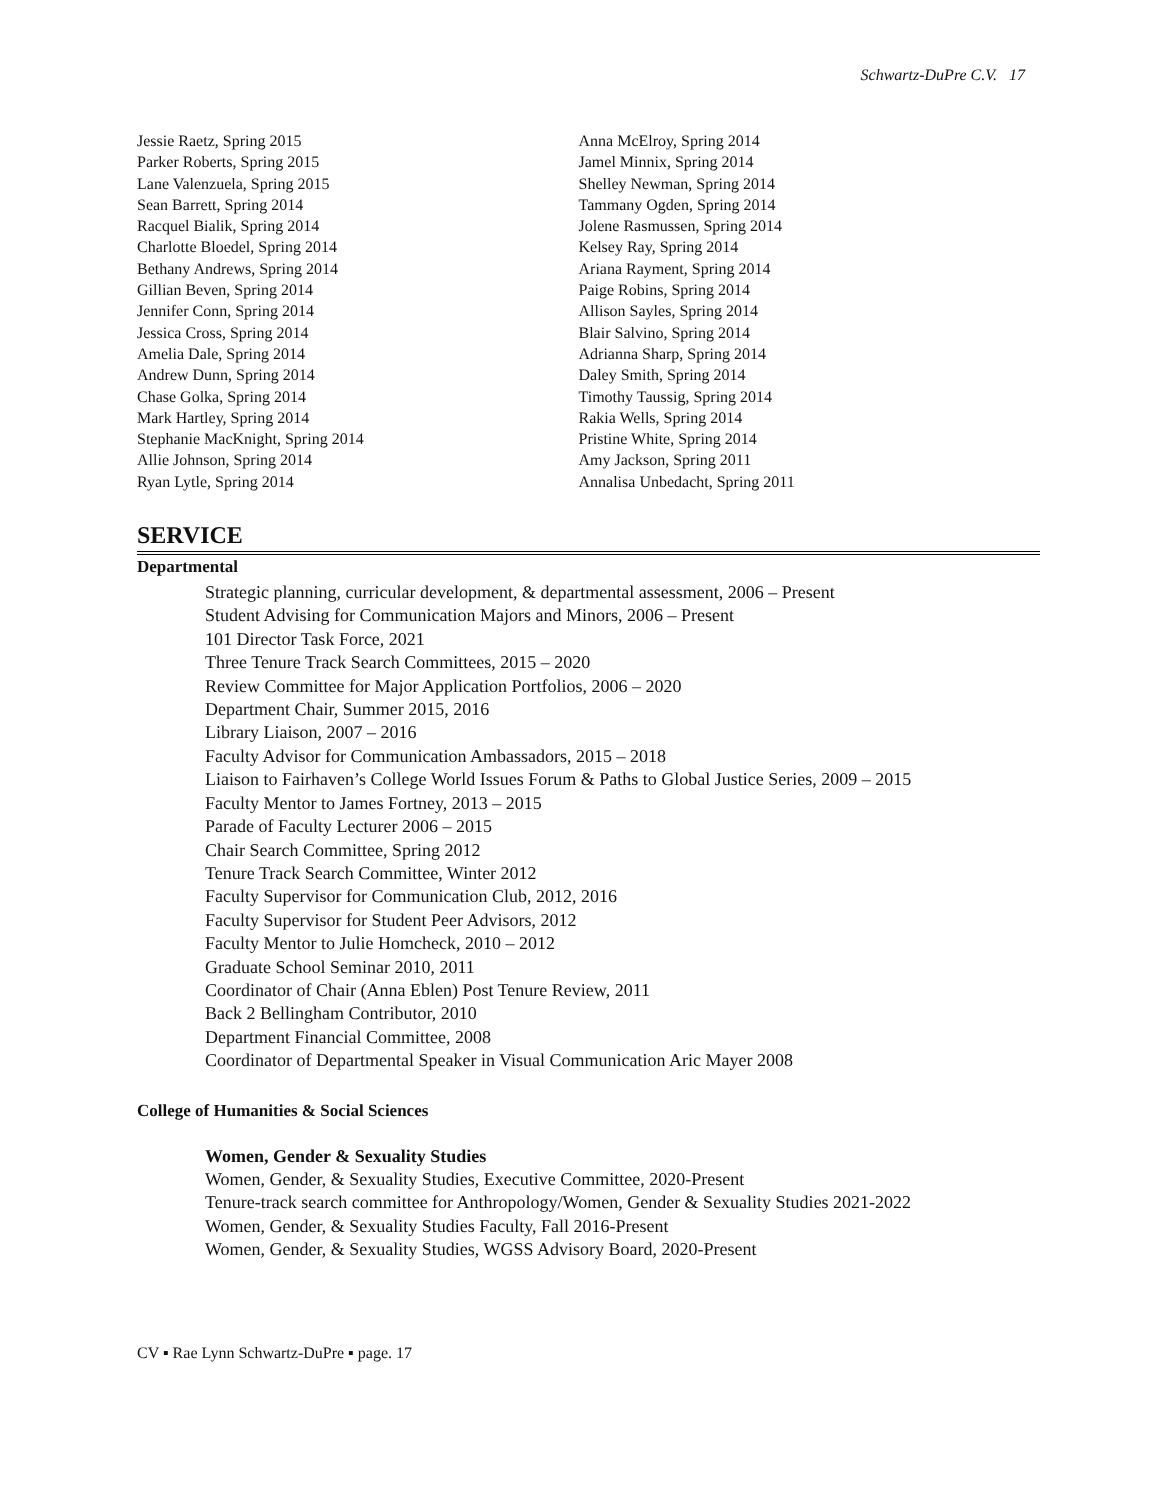Schwartz-DuPre C.V. 17
Jessie Raetz, Spring 2015
Parker Roberts, Spring 2015
Lane Valenzuela, Spring 2015
Sean Barrett, Spring 2014
Racquel Bialik, Spring 2014
Charlotte Bloedel, Spring 2014
Bethany Andrews, Spring 2014
Gillian Beven, Spring 2014
Jennifer Conn, Spring 2014
Jessica Cross, Spring 2014
Amelia Dale, Spring 2014
Andrew Dunn, Spring 2014
Chase Golka, Spring 2014
Mark Hartley, Spring 2014
Stephanie MacKnight, Spring 2014
Allie Johnson, Spring 2014
Ryan Lytle, Spring 2014
Anna McElroy, Spring 2014
Jamel Minnix, Spring 2014
Shelley Newman, Spring 2014
Tammany Ogden, Spring 2014
Jolene Rasmussen, Spring 2014
Kelsey Ray, Spring 2014
Ariana Rayment, Spring 2014
Paige Robins, Spring 2014
Allison Sayles, Spring 2014
Blair Salvino, Spring 2014
Adrianna Sharp, Spring 2014
Daley Smith, Spring 2014
Timothy Taussig, Spring 2014
Rakia Wells, Spring 2014
Pristine White, Spring 2014
Amy Jackson, Spring 2011
Annalisa Unbedacht, Spring 2011
SERVICE
Departmental
Strategic planning, curricular development, & departmental assessment, 2006 – Present
Student Advising for Communication Majors and Minors, 2006 – Present
101 Director Task Force, 2021
Three Tenure Track Search Committees, 2015 – 2020
Review Committee for Major Application Portfolios, 2006 – 2020
Department Chair, Summer 2015, 2016
Library Liaison, 2007 – 2016
Faculty Advisor for Communication Ambassadors, 2015 – 2018
Liaison to Fairhaven’s College World Issues Forum & Paths to Global Justice Series, 2009 – 2015
Faculty Mentor to James Fortney, 2013 – 2015
Parade of Faculty Lecturer 2006 – 2015
Chair Search Committee, Spring 2012
Tenure Track Search Committee, Winter 2012
Faculty Supervisor for Communication Club, 2012, 2016
Faculty Supervisor for Student Peer Advisors, 2012
Faculty Mentor to Julie Homcheck, 2010 – 2012
Graduate School Seminar 2010, 2011
Coordinator of Chair (Anna Eblen) Post Tenure Review, 2011
Back 2 Bellingham Contributor, 2010
Department Financial Committee, 2008
Coordinator of Departmental Speaker in Visual Communication Aric Mayer 2008
College of Humanities & Social Sciences
Women, Gender & Sexuality Studies
Women, Gender, & Sexuality Studies, Executive Committee, 2020-Present
Tenure-track search committee for Anthropology/Women, Gender & Sexuality Studies 2021-2022
Women, Gender, & Sexuality Studies Faculty, Fall 2016-Present
Women, Gender, & Sexuality Studies, WGSS Advisory Board, 2020-Present
CV ▪ Rae Lynn Schwartz-DuPre ▪ page. 17